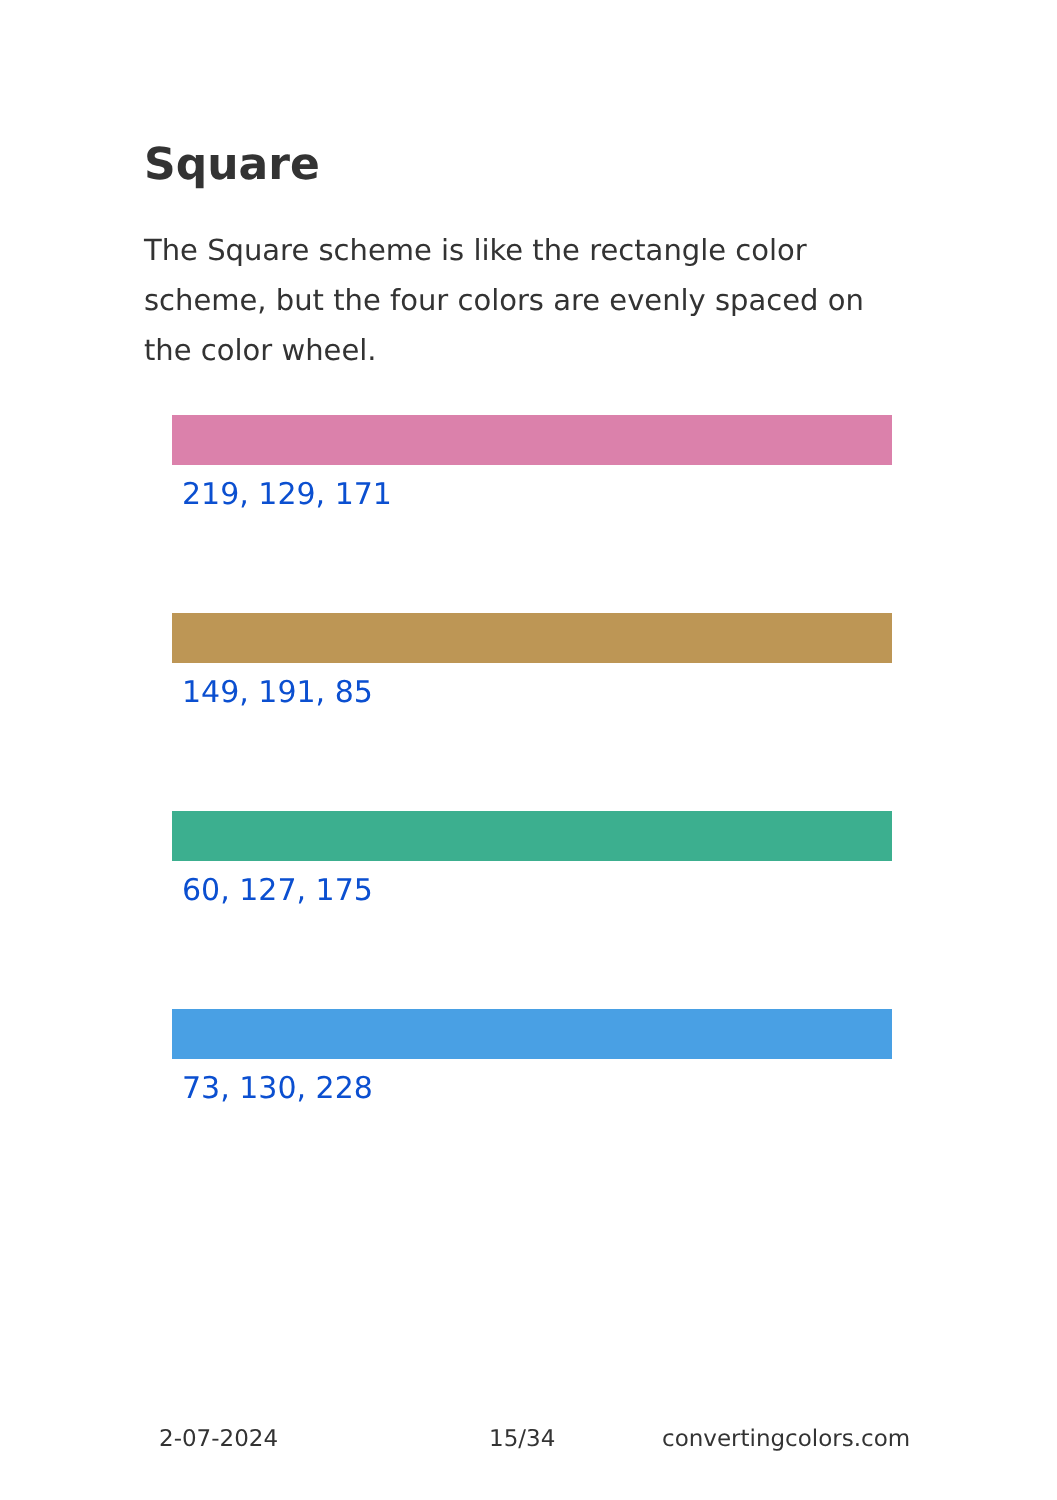Square
The Square scheme is like the rectangle color scheme, but the four colors are evenly spaced on the color wheel.
219, 129, 171
149, 191, 85
60, 127, 175
73, 130, 228
2-07-2024 15/34 convertingcolors.com